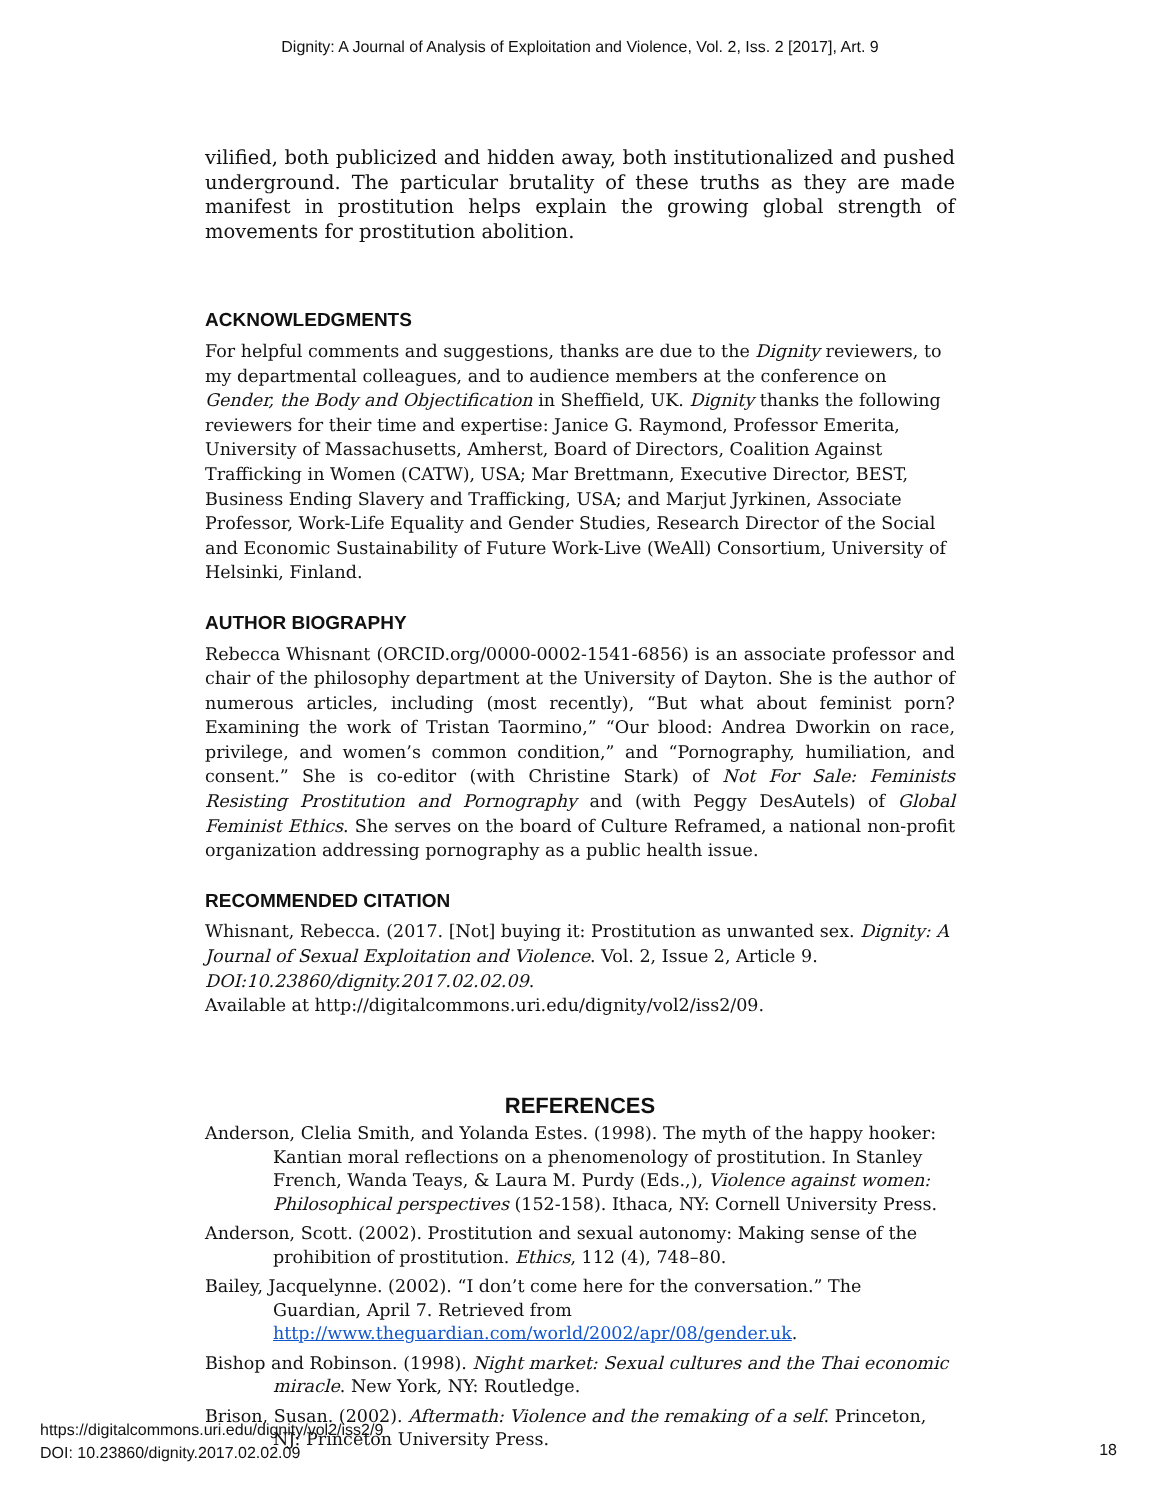Dignity: A Journal of Analysis of Exploitation and Violence, Vol. 2, Iss. 2 [2017], Art. 9
vilified, both publicized and hidden away, both institutionalized and pushed underground. The particular brutality of these truths as they are made manifest in prostitution helps explain the growing global strength of movements for prostitution abolition.
ACKNOWLEDGMENTS
For helpful comments and suggestions, thanks are due to the Dignity reviewers, to my departmental colleagues, and to audience members at the conference on Gender, the Body and Objectification in Sheffield, UK. Dignity thanks the following reviewers for their time and expertise: Janice G. Raymond, Professor Emerita, University of Massachusetts, Amherst, Board of Directors, Coalition Against Trafficking in Women (CATW), USA; Mar Brettmann, Executive Director, BEST, Business Ending Slavery and Trafficking, USA; and Marjut Jyrkinen, Associate Professor, Work-Life Equality and Gender Studies, Research Director of the Social and Economic Sustainability of Future Work-Live (WeAll) Consortium, University of Helsinki, Finland.
AUTHOR BIOGRAPHY
Rebecca Whisnant (ORCID.org/0000-0002-1541-6856) is an associate professor and chair of the philosophy department at the University of Dayton. She is the author of numerous articles, including (most recently), “But what about feminist porn? Examining the work of Tristan Taormino,” “Our blood: Andrea Dworkin on race, privilege, and women’s common condition,” and “Pornography, humiliation, and consent.” She is co-editor (with Christine Stark) of Not For Sale: Feminists Resisting Prostitution and Pornography and (with Peggy DesAutels) of Global Feminist Ethics. She serves on the board of Culture Reframed, a national non-profit organization addressing pornography as a public health issue.
RECOMMENDED CITATION
Whisnant, Rebecca. (2017. [Not] buying it: Prostitution as unwanted sex. Dignity: A Journal of Sexual Exploitation and Violence. Vol. 2, Issue 2, Article 9. DOI:10.23860/dignity.2017.02.02.09.
Available at http://digitalcommons.uri.edu/dignity/vol2/iss2/09.
REFERENCES
Anderson, Clelia Smith, and Yolanda Estes. (1998). The myth of the happy hooker: Kantian moral reflections on a phenomenology of prostitution. In Stanley French, Wanda Teays, & Laura M. Purdy (Eds.,), Violence against women: Philosophical perspectives (152-158). Ithaca, NY: Cornell University Press.
Anderson, Scott. (2002). Prostitution and sexual autonomy: Making sense of the prohibition of prostitution. Ethics, 112 (4), 748–80.
Bailey, Jacquelynne. (2002). “I don’t come here for the conversation.” The Guardian, April 7. Retrieved from http://www.theguardian.com/world/2002/apr/08/gender.uk.
Bishop and Robinson. (1998). Night market: Sexual cultures and the Thai economic miracle. New York, NY: Routledge.
Brison, Susan. (2002). Aftermath: Violence and the remaking of a self. Princeton, NJ: Princeton University Press.
https://digitalcommons.uri.edu/dignity/vol2/iss2/9
DOI: 10.23860/dignity.2017.02.02.09
18